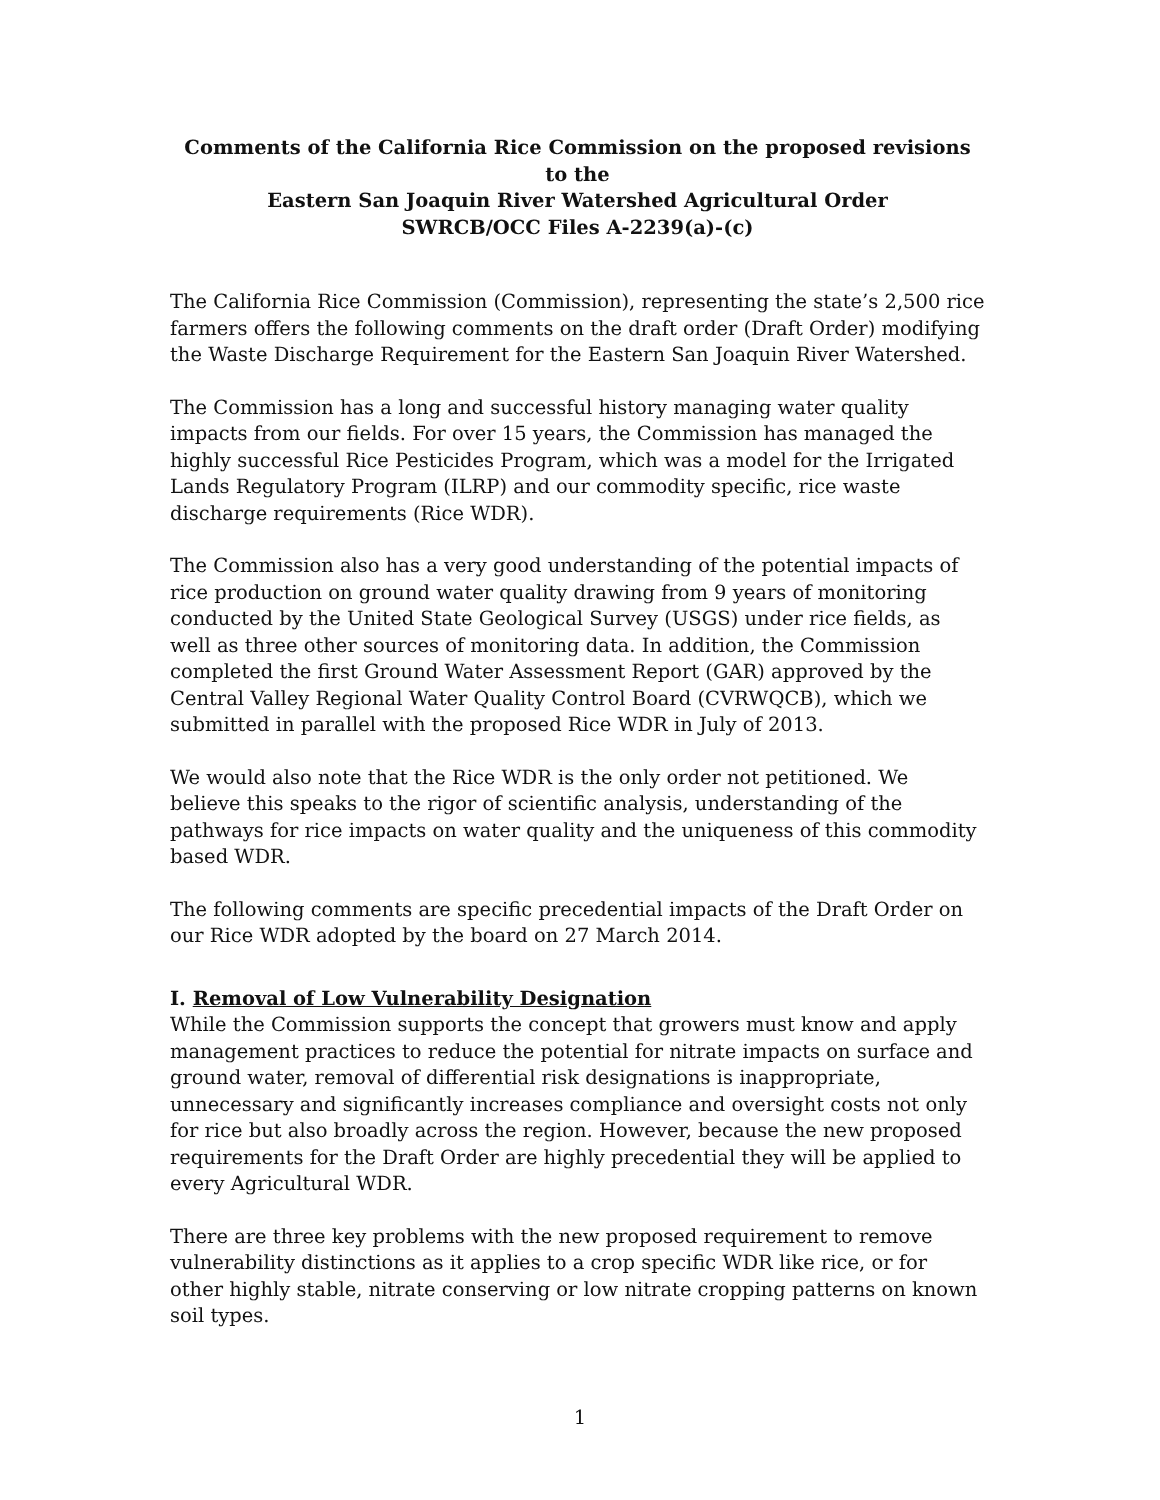Comments of the California Rice Commission on the proposed revisions to the
Eastern San Joaquin River Watershed Agricultural Order
SWRCB/OCC Files A-2239(a)-(c)
The California Rice Commission (Commission), representing the state’s 2,500 rice farmers offers the following comments on the draft order (Draft Order) modifying the Waste Discharge Requirement for the Eastern San Joaquin River Watershed.
The Commission has a long and successful history managing water quality impacts from our fields. For over 15 years, the Commission has managed the highly successful Rice Pesticides Program, which was a model for the Irrigated Lands Regulatory Program (ILRP) and our commodity specific, rice waste discharge requirements (Rice WDR).
The Commission also has a very good understanding of the potential impacts of rice production on ground water quality drawing from 9 years of monitoring conducted by the United State Geological Survey (USGS) under rice fields, as well as three other sources of monitoring data. In addition, the Commission completed the first Ground Water Assessment Report (GAR) approved by the Central Valley Regional Water Quality Control Board (CVRWQCB), which we submitted in parallel with the proposed Rice WDR in July of 2013.
We would also note that the Rice WDR is the only order not petitioned. We believe this speaks to the rigor of scientific analysis, understanding of the pathways for rice impacts on water quality and the uniqueness of this commodity based WDR.
The following comments are specific precedential impacts of the Draft Order on our Rice WDR adopted by the board on 27 March 2014.
I. Removal of Low Vulnerability Designation
While the Commission supports the concept that growers must know and apply management practices to reduce the potential for nitrate impacts on surface and ground water, removal of differential risk designations is inappropriate, unnecessary and significantly increases compliance and oversight costs not only for rice but also broadly across the region. However, because the new proposed requirements for the Draft Order are highly precedential they will be applied to every Agricultural WDR.
There are three key problems with the new proposed requirement to remove vulnerability distinctions as it applies to a crop specific WDR like rice, or for other highly stable, nitrate conserving or low nitrate cropping patterns on known soil types.
1